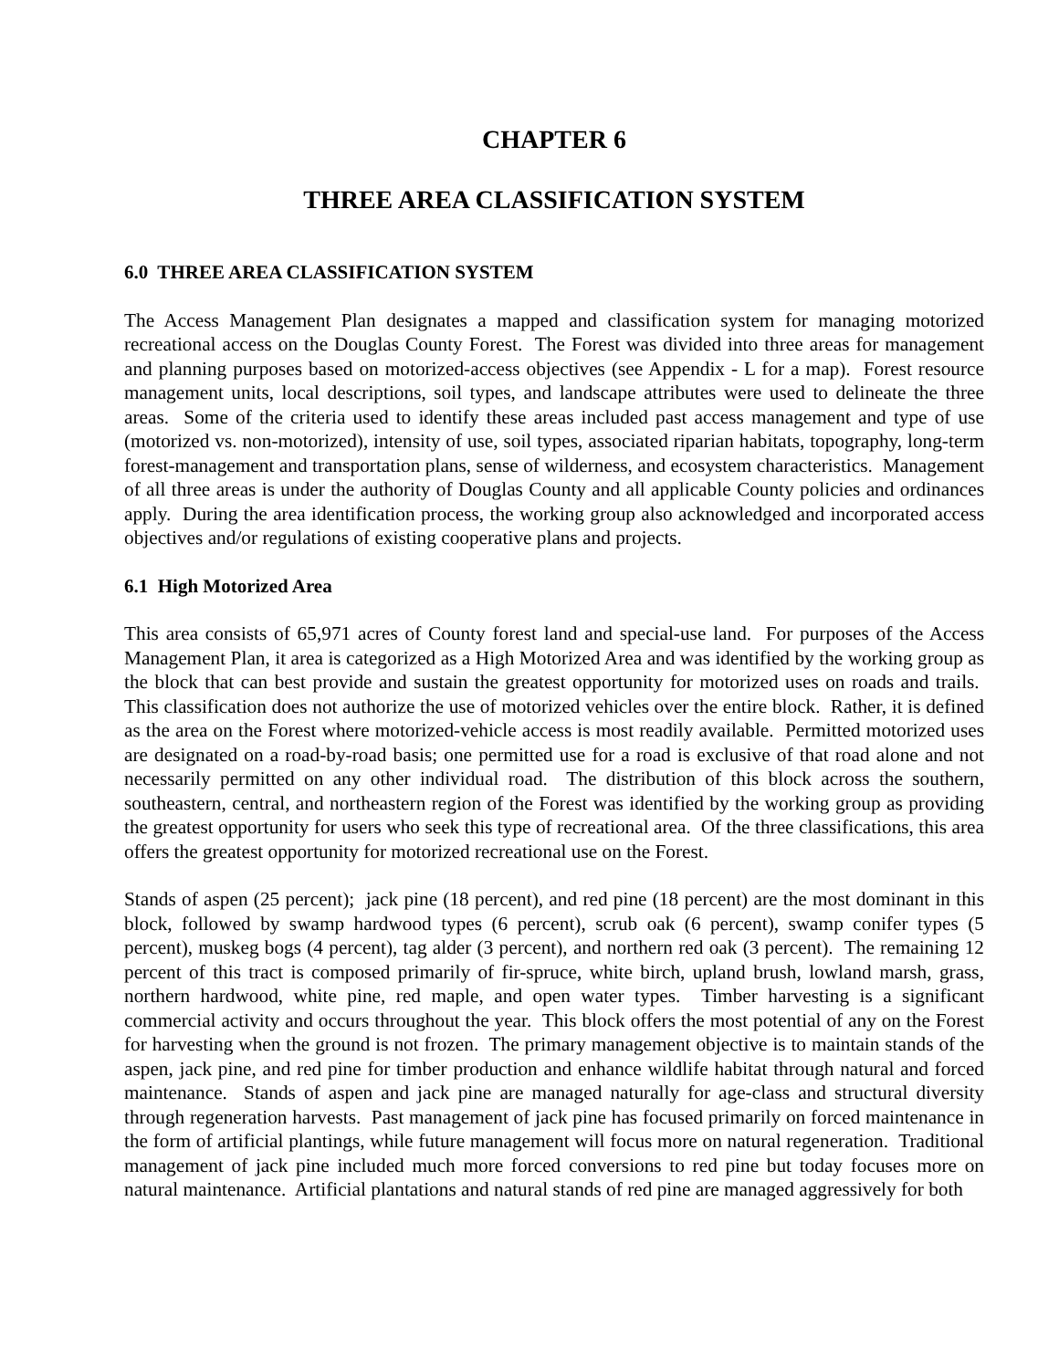CHAPTER 6
THREE AREA CLASSIFICATION SYSTEM
6.0 THREE AREA CLASSIFICATION SYSTEM
The Access Management Plan designates a mapped and classification system for managing motorized recreational access on the Douglas County Forest. The Forest was divided into three areas for management and planning purposes based on motorized-access objectives (see Appendix - L for a map). Forest resource management units, local descriptions, soil types, and landscape attributes were used to delineate the three areas. Some of the criteria used to identify these areas included past access management and type of use (motorized vs. non-motorized), intensity of use, soil types, associated riparian habitats, topography, long-term forest-management and transportation plans, sense of wilderness, and ecosystem characteristics. Management of all three areas is under the authority of Douglas County and all applicable County policies and ordinances apply. During the area identification process, the working group also acknowledged and incorporated access objectives and/or regulations of existing cooperative plans and projects.
6.1 High Motorized Area
This area consists of 65,971 acres of County forest land and special-use land. For purposes of the Access Management Plan, it area is categorized as a High Motorized Area and was identified by the working group as the block that can best provide and sustain the greatest opportunity for motorized uses on roads and trails. This classification does not authorize the use of motorized vehicles over the entire block. Rather, it is defined as the area on the Forest where motorized-vehicle access is most readily available. Permitted motorized uses are designated on a road-by-road basis; one permitted use for a road is exclusive of that road alone and not necessarily permitted on any other individual road. The distribution of this block across the southern, southeastern, central, and northeastern region of the Forest was identified by the working group as providing the greatest opportunity for users who seek this type of recreational area. Of the three classifications, this area offers the greatest opportunity for motorized recreational use on the Forest.
Stands of aspen (25 percent); jack pine (18 percent), and red pine (18 percent) are the most dominant in this block, followed by swamp hardwood types (6 percent), scrub oak (6 percent), swamp conifer types (5 percent), muskeg bogs (4 percent), tag alder (3 percent), and northern red oak (3 percent). The remaining 12 percent of this tract is composed primarily of fir-spruce, white birch, upland brush, lowland marsh, grass, northern hardwood, white pine, red maple, and open water types. Timber harvesting is a significant commercial activity and occurs throughout the year. This block offers the most potential of any on the Forest for harvesting when the ground is not frozen. The primary management objective is to maintain stands of the aspen, jack pine, and red pine for timber production and enhance wildlife habitat through natural and forced maintenance. Stands of aspen and jack pine are managed naturally for age-class and structural diversity through regeneration harvests. Past management of jack pine has focused primarily on forced maintenance in the form of artificial plantings, while future management will focus more on natural regeneration. Traditional management of jack pine included much more forced conversions to red pine but today focuses more on natural maintenance. Artificial plantations and natural stands of red pine are managed aggressively for both